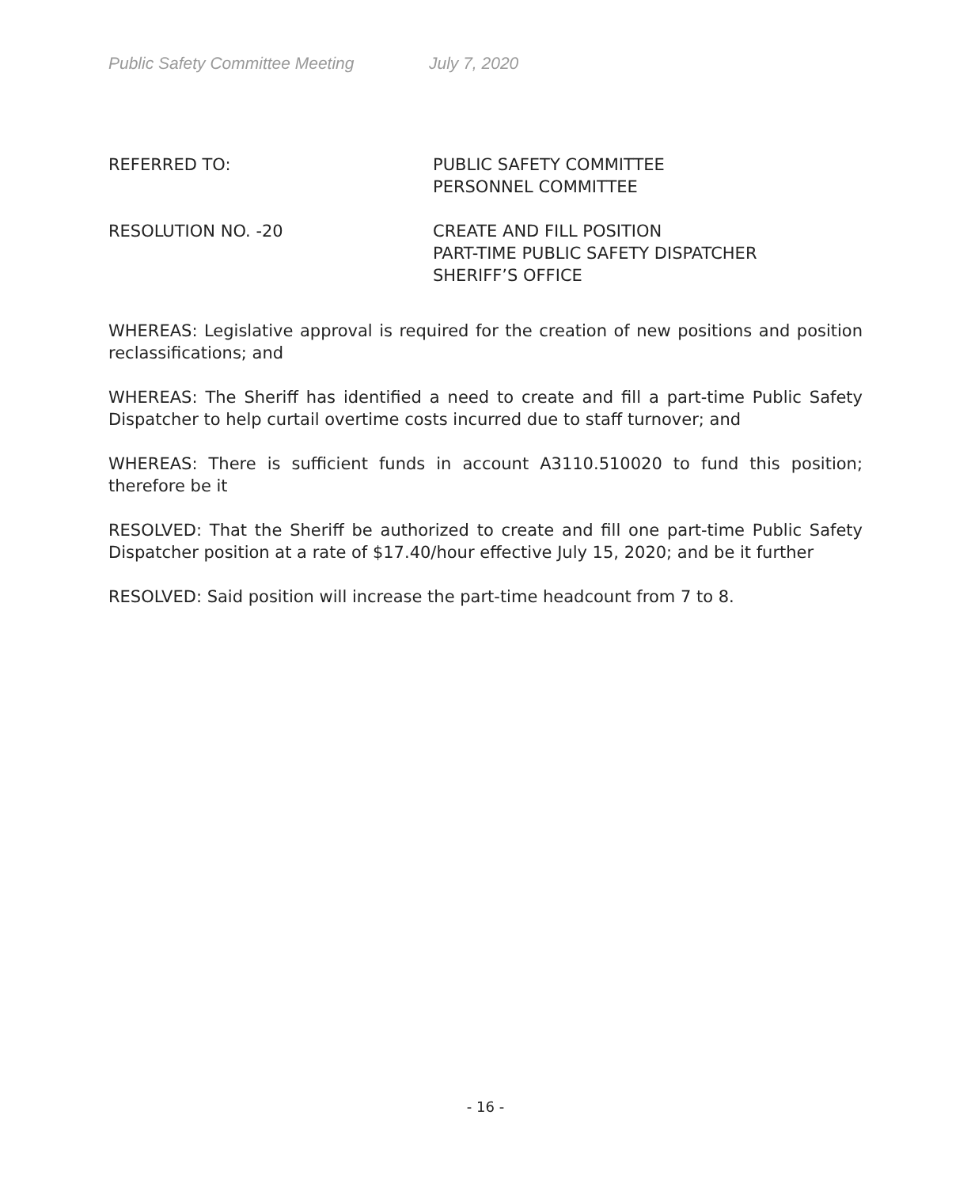Public Safety Committee Meeting July 7, 2020
REFERRED TO: PUBLIC SAFETY COMMITTEE
PERSONNEL COMMITTEE
RESOLUTION NO. -20 CREATE AND FILL POSITION
PART-TIME PUBLIC SAFETY DISPATCHER
SHERIFF’S OFFICE
WHEREAS: Legislative approval is required for the creation of new positions and position reclassifications; and
WHEREAS: The Sheriff has identified a need to create and fill a part-time Public Safety Dispatcher to help curtail overtime costs incurred due to staff turnover; and
WHEREAS: There is sufficient funds in account A3110.510020 to fund this position; therefore be it
RESOLVED: That the Sheriff be authorized to create and fill one part-time Public Safety Dispatcher position at a rate of $17.40/hour effective July 15, 2020; and be it further
RESOLVED: Said position will increase the part-time headcount from 7 to 8.
- 16 -